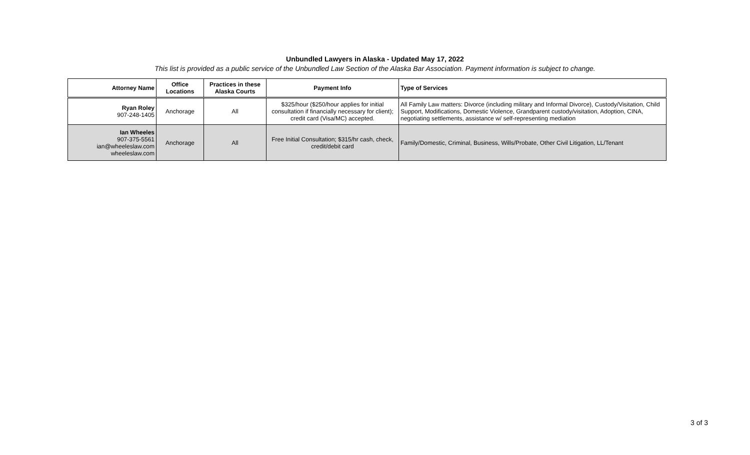Unbundled Lawyers in Alaska - Updated May 17, 2022
This list is provided as a public service of the Unbundled Law Section of the Alaska Bar Association. Payment information is subject to change.
| Attorney Name | Office Locations | Practices in these Alaska Courts | Payment Info | Type of Services |
| --- | --- | --- | --- | --- |
| Ryan Roley 907-248-1405 | Anchorage | All | $325/hour ($250/hour applies for initial consultation if financially necessary for client); credit card (Visa/MC) accepted. | All Family Law matters: Divorce (including military and Informal Divorce), Custody/Visitation, Child Support, Modifications, Domestic Violence, Grandparent custody/visitation, Adoption, CINA, negotiating settlements, assistance w/ self-representing mediation |
| Ian Wheeles 907-375-5561 ian@wheeleslaw.com wheeleslaw.com | Anchorage | All | Free Initial Consultation; $315/hr cash, check, credit/debit card | Family/Domestic, Criminal, Business, Wills/Probate, Other Civil Litigation, LL/Tenant |
3 of 3